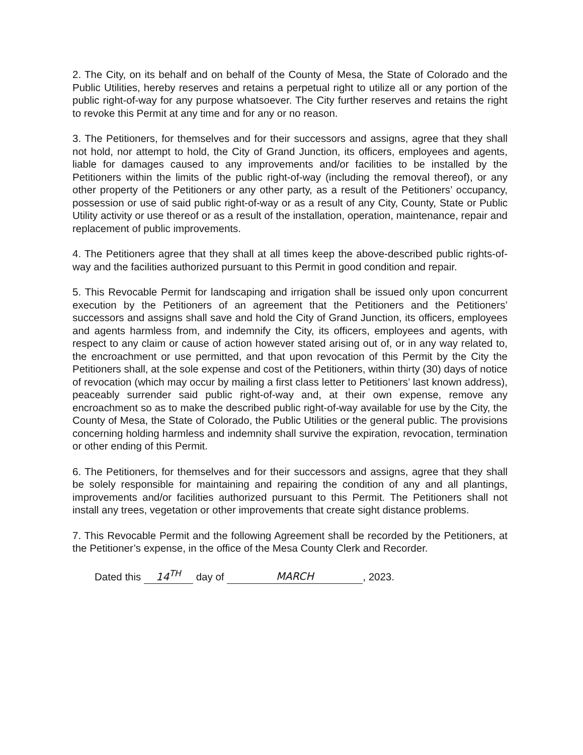2. The City, on its behalf and on behalf of the County of Mesa, the State of Colorado and the Public Utilities, hereby reserves and retains a perpetual right to utilize all or any portion of the public right-of-way for any purpose whatsoever. The City further reserves and retains the right to revoke this Permit at any time and for any or no reason.
3. The Petitioners, for themselves and for their successors and assigns, agree that they shall not hold, nor attempt to hold, the City of Grand Junction, its officers, employees and agents, liable for damages caused to any improvements and/or facilities to be installed by the Petitioners within the limits of the public right-of-way (including the removal thereof), or any other property of the Petitioners or any other party, as a result of the Petitioners’ occupancy, possession or use of said public right-of-way or as a result of any City, County, State or Public Utility activity or use thereof or as a result of the installation, operation, maintenance, repair and replacement of public improvements.
4. The Petitioners agree that they shall at all times keep the above-described public rights-of-way and the facilities authorized pursuant to this Permit in good condition and repair.
5. This Revocable Permit for landscaping and irrigation shall be issued only upon concurrent execution by the Petitioners of an agreement that the Petitioners and the Petitioners’ successors and assigns shall save and hold the City of Grand Junction, its officers, employees and agents harmless from, and indemnify the City, its officers, employees and agents, with respect to any claim or cause of action however stated arising out of, or in any way related to, the encroachment or use permitted, and that upon revocation of this Permit by the City the Petitioners shall, at the sole expense and cost of the Petitioners, within thirty (30) days of notice of revocation (which may occur by mailing a first class letter to Petitioners’ last known address), peaceably surrender said public right-of-way and, at their own expense, remove any encroachment so as to make the described public right-of-way available for use by the City, the County of Mesa, the State of Colorado, the Public Utilities or the general public. The provisions concerning holding harmless and indemnity shall survive the expiration, revocation, termination or other ending of this Permit.
6. The Petitioners, for themselves and for their successors and assigns, agree that they shall be solely responsible for maintaining and repairing the condition of any and all plantings, improvements and/or facilities authorized pursuant to this Permit. The Petitioners shall not install any trees, vegetation or other improvements that create sight distance problems.
7. This Revocable Permit and the following Agreement shall be recorded by the Petitioners, at the Petitioner’s expense, in the office of the Mesa County Clerk and Recorder.
Dated this 14<sup>TH</sup> day of MARCH, 2023.